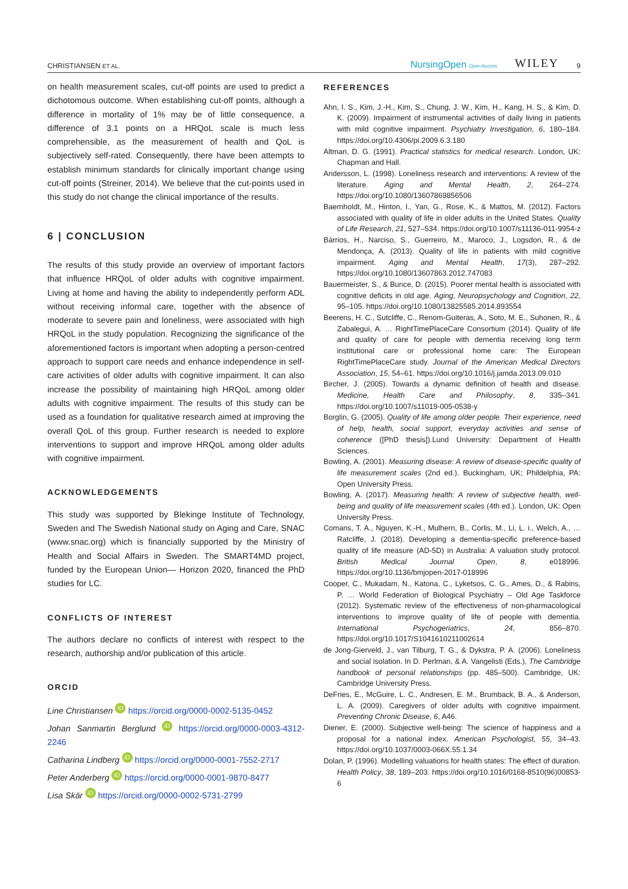CHRISTIANSEN ET AL. NursingOpen Open Access WILEY 9
on health measurement scales, cut-off points are used to predict a dichotomous outcome. When establishing cut-off points, although a difference in mortality of 1% may be of little consequence, a difference of 3.1 points on a HRQoL scale is much less comprehensible, as the measurement of health and QoL is subjectively self-rated. Consequently, there have been attempts to establish minimum standards for clinically important change using cut-off points (Streiner, 2014). We believe that the cut-points used in this study do not change the clinical importance of the results.
6 | CONCLUSION
The results of this study provide an overview of important factors that influence HRQoL of older adults with cognitive impairment. Living at home and having the ability to independently perform ADL without receiving informal care, together with the absence of moderate to severe pain and loneliness, were associated with high HRQoL in the study population. Recognizing the significance of the aforementioned factors is important when adopting a person-centred approach to support care needs and enhance independence in self-care activities of older adults with cognitive impairment. It can also increase the possibility of maintaining high HRQoL among older adults with cognitive impairment. The results of this study can be used as a foundation for qualitative research aimed at improving the overall QoL of this group. Further research is needed to explore interventions to support and improve HRQoL among older adults with cognitive impairment.
ACKNOWLEDGEMENTS
This study was supported by Blekinge Institute of Technology, Sweden and The Swedish National study on Aging and Care, SNAC (www.snac.org) which is financially supported by the Ministry of Health and Social Affairs in Sweden. The SMART4MD project, funded by the European Union— Horizon 2020, financed the PhD studies for LC.
CONFLICTS OF INTEREST
The authors declare no conflicts of interest with respect to the research, authorship and/or publication of this article.
ORCID
Line Christiansen iD https://orcid.org/0000-0002-5135-0452
Johan Sanmartin Berglund iD https://orcid.org/0000-0003-4312-2246
Catharina Lindberg iD https://orcid.org/0000-0001-7552-2717
Peter Anderberg iD https://orcid.org/0000-0001-9870-8477
Lisa Skär iD https://orcid.org/0000-0002-5731-2799
REFERENCES
Ahn, I. S., Kim, J.-H., Kim, S., Chung, J. W., Kim, H., Kang, H. S., & Kim, D. K. (2009). Impairment of instrumental activities of daily living in patients with mild cognitive impairment. Psychiatry Investigation, 6, 180–184. https://doi.org/10.4306/pi.2009.6.3.180
Altman, D. G. (1991). Practical statistics for medical research. London, UK: Chapman and Hall.
Andersson, L. (1998). Loneliness research and interventions: A review of the literature. Aging and Mental Health, 2, 264–274. https://doi.org/10.1080/13607869856506
Baernholdt, M., Hinton, I., Yan, G., Rose, K., & Mattos, M. (2012). Factors associated with quality of life in older adults in the United States. Quality of Life Research, 21, 527–534. https://doi.org/10.1007/s11136-011-9954-z
Bárrios, H., Narciso, S., Guerreiro, M., Maroco, J., Logsdon, R., & de Mendonça, A. (2013). Quality of life in patients with mild cognitive impairment. Aging and Mental Health, 17(3), 287–292. https://doi.org/10.1080/13607863.2012.747083
Bauermeister, S., & Bunce, D. (2015). Poorer mental health is associated with cognitive deficits in old age. Aging, Neuropsychology and Cognition, 22, 95–105. https://doi.org/10.1080/13825585.2014.893554
Beerens, H. C., Sutcliffe, C., Renom-Guiteras, A., Soto, M. E., Suhonen, R., & Zabalegui, A. … RightTimePlaceCare Consortium (2014). Quality of life and quality of care for people with dementia receiving long term institutional care or professional home care: The European RightTimePlaceCare study. Journal of the American Medical Directors Association, 15, 54–61. https://doi.org/10.1016/j.jamda.2013.09.010
Bircher, J. (2005). Towards a dynamic definition of health and disease. Medicine, Health Care and Philosophy, 8, 335–341. https://doi.org/10.1007/s11019-005-0538-y
Borglin, G. (2005). Quality of life among older people. Their experience, need of help, health, social support, everyday activities and sense of coherence ([PhD thesis]).Lund University: Department of Health Sciences.
Bowling, A. (2001). Measuring disease: A review of disease-specific quality of life measurement scales (2nd ed.). Buckingham, UK; Phildelphia, PA: Open University Press.
Bowling, A. (2017). Measuring health: A review of subjective health, well-being and quality of life measurement scales (4th ed.). London, UK: Open University Press.
Comans, T. A., Nguyen, K.-H., Mulhern, B., Corlis, M., Li, L. i., Welch, A., … Ratcliffe, J. (2018). Developing a dementia-specific preference-based quality of life measure (AD-5D) in Australia: A valuation study protocol. British Medical Journal Open, 8, e018996. https://doi.org/10.1136/bmjopen-2017-018996
Cooper, C., Mukadam, N., Katona, C., Lyketsos, C. G., Ames, D., & Rabins, P. … World Federation of Biological Psychiatry – Old Age Taskforce (2012). Systematic review of the effectiveness of non-pharmacological interventions to improve quality of life of people with dementia. International Psychogeriatrics, 24, 856–870. https://doi.org/10.1017/S1041610211002614
de Jong-Gierveld, J., van Tilburg, T. G., & Dykstra, P. A. (2006). Loneliness and social isolation. In D. Perlman, & A. Vangelisti (Eds.), The Cambridge handbook of personal relationships (pp. 485–500). Cambridge, UK: Cambridge University Press.
DeFries, E., McGuire, L. C., Andresen, E. M., Brumback, B. A., & Anderson, L. A. (2009). Caregivers of older adults with cognitive impairment. Preventing Chronic Disease, 6, A46.
Diener, E. (2000). Subjective well-being: The science of happiness and a proposal for a national index. American Psychologist, 55, 34–43. https://doi.org/10.1037/0003-066X.55.1.34
Dolan, P. (1996). Modelling valuations for health states: The effect of duration. Health Policy, 38, 189–203. https://doi.org/10.1016/0168-8510(96)00853-6